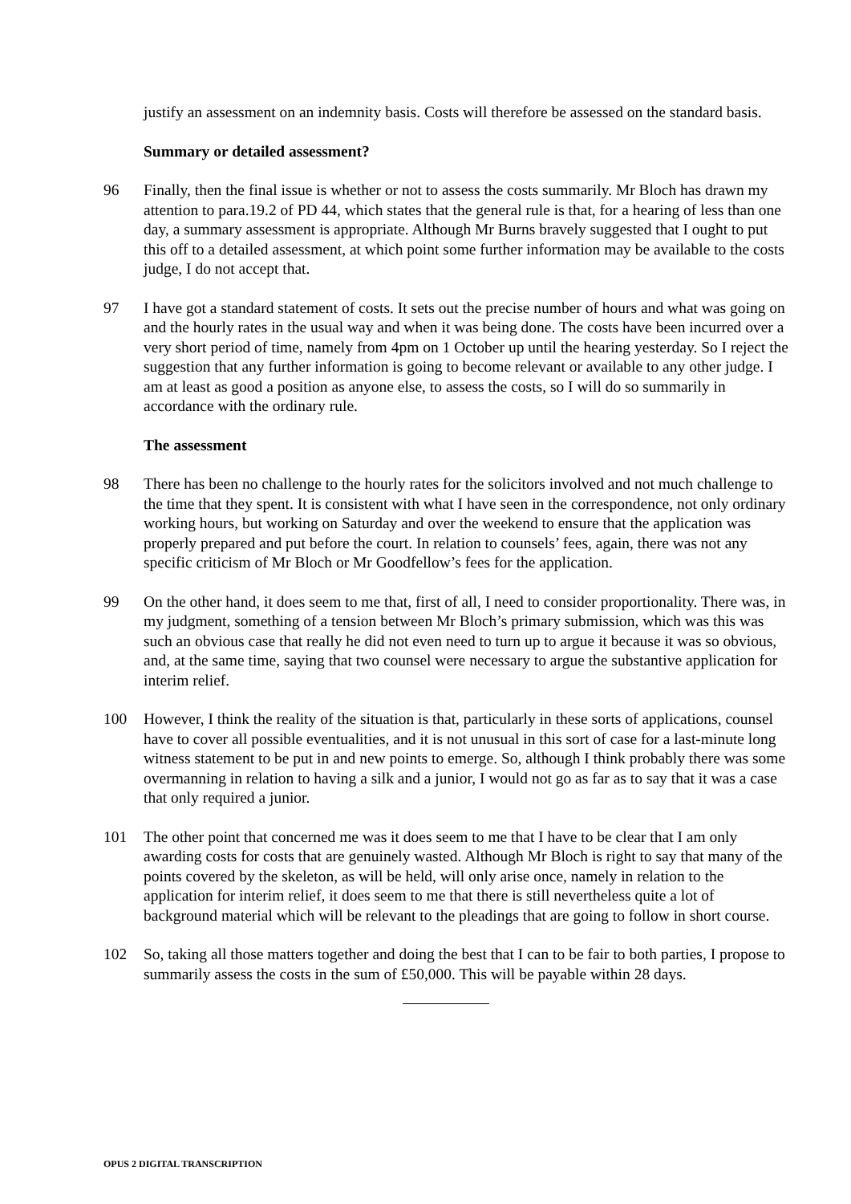justify an assessment on an indemnity basis. Costs will therefore be assessed on the standard basis.
Summary or detailed assessment?
96 Finally, then the final issue is whether or not to assess the costs summarily. Mr Bloch has drawn my attention to para.19.2 of PD 44, which states that the general rule is that, for a hearing of less than one day, a summary assessment is appropriate. Although Mr Burns bravely suggested that I ought to put this off to a detailed assessment, at which point some further information may be available to the costs judge, I do not accept that.
97 I have got a standard statement of costs. It sets out the precise number of hours and what was going on and the hourly rates in the usual way and when it was being done. The costs have been incurred over a very short period of time, namely from 4pm on 1 October up until the hearing yesterday. So I reject the suggestion that any further information is going to become relevant or available to any other judge. I am at least as good a position as anyone else, to assess the costs, so I will do so summarily in accordance with the ordinary rule.
The assessment
98 There has been no challenge to the hourly rates for the solicitors involved and not much challenge to the time that they spent. It is consistent with what I have seen in the correspondence, not only ordinary working hours, but working on Saturday and over the weekend to ensure that the application was properly prepared and put before the court. In relation to counsels’ fees, again, there was not any specific criticism of Mr Bloch or Mr Goodfellow’s fees for the application.
99 On the other hand, it does seem to me that, first of all, I need to consider proportionality. There was, in my judgment, something of a tension between Mr Bloch’s primary submission, which was this was such an obvious case that really he did not even need to turn up to argue it because it was so obvious, and, at the same time, saying that two counsel were necessary to argue the substantive application for interim relief.
100 However, I think the reality of the situation is that, particularly in these sorts of applications, counsel have to cover all possible eventualities, and it is not unusual in this sort of case for a last-minute long witness statement to be put in and new points to emerge. So, although I think probably there was some overmanning in relation to having a silk and a junior, I would not go as far as to say that it was a case that only required a junior.
101 The other point that concerned me was it does seem to me that I have to be clear that I am only awarding costs for costs that are genuinely wasted. Although Mr Bloch is right to say that many of the points covered by the skeleton, as will be held, will only arise once, namely in relation to the application for interim relief, it does seem to me that there is still nevertheless quite a lot of background material which will be relevant to the pleadings that are going to follow in short course.
102 So, taking all those matters together and doing the best that I can to be fair to both parties, I propose to summarily assess the costs in the sum of £50,000. This will be payable within 28 days.
OPUS 2 DIGITAL TRANSCRIPTION